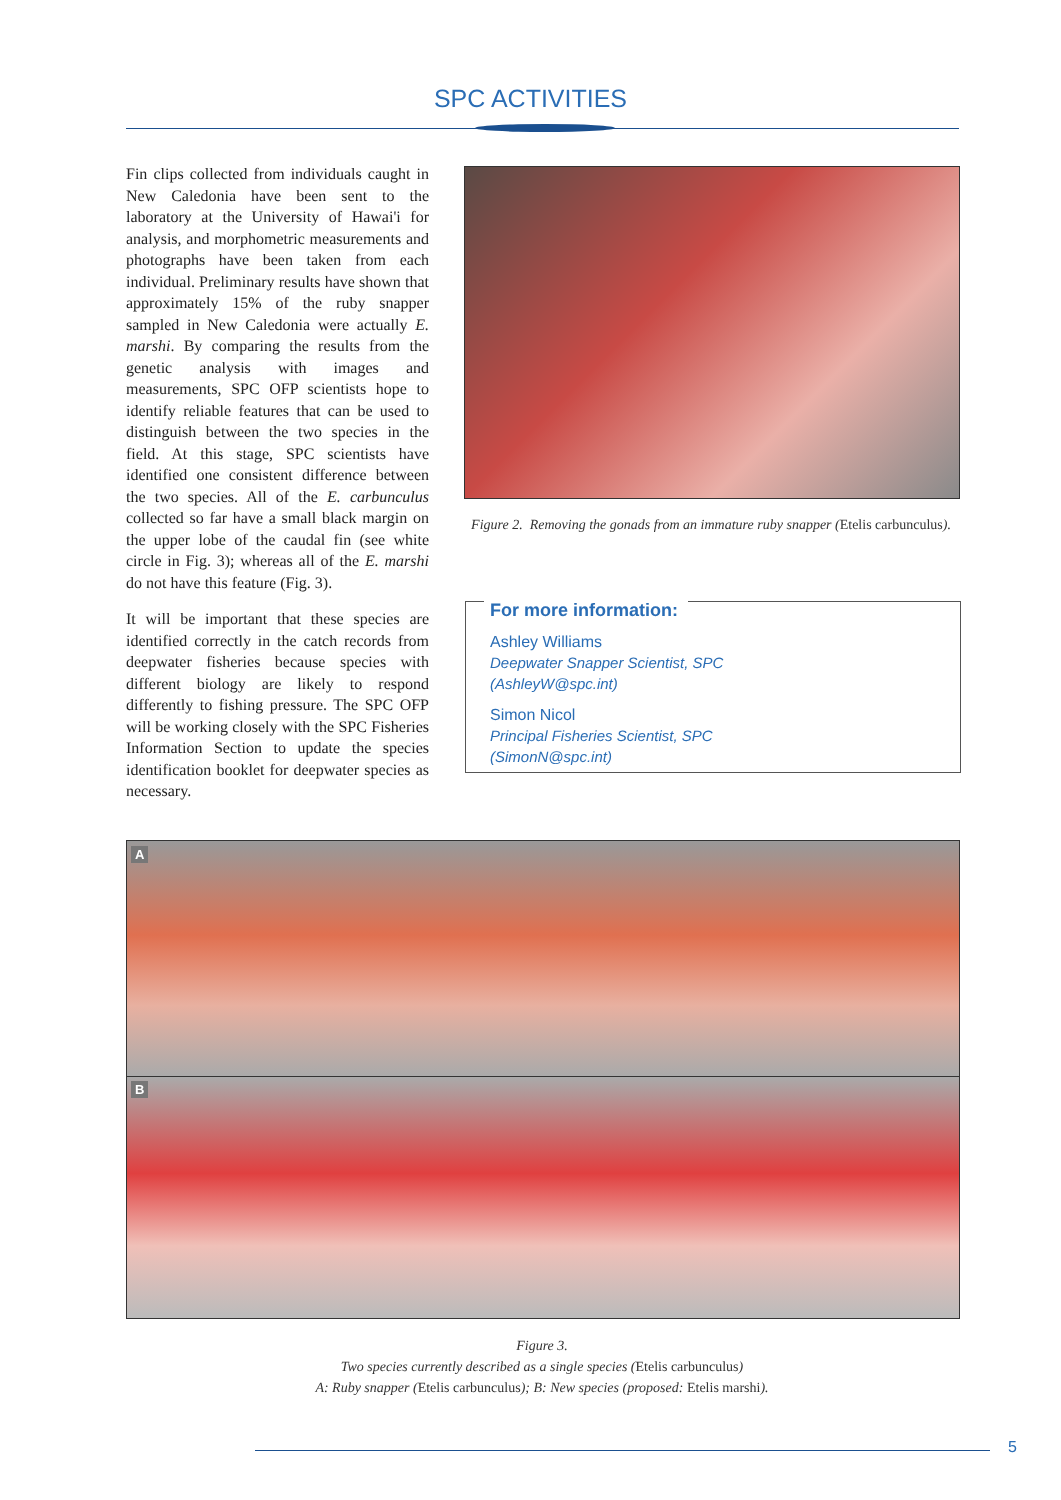SPC ACTIVITIES
Fin clips collected from individuals caught in New Caledonia have been sent to the laboratory at the University of Hawai'i for analysis, and morphometric measurements and photographs have been taken from each individual. Preliminary results have shown that approximately 15% of the ruby snapper sampled in New Caledonia were actually E. marshi. By comparing the results from the genetic analysis with images and measurements, SPC OFP scientists hope to identify reliable features that can be used to distinguish between the two species in the field. At this stage, SPC scientists have identified one consistent difference between the two species. All of the E. carbunculus collected so far have a small black margin on the upper lobe of the caudal fin (see white circle in Fig. 3); whereas all of the E. marshi do not have this feature (Fig. 3).
It will be important that these species are identified correctly in the catch records from deepwater fisheries because species with different biology are likely to respond differently to fishing pressure. The SPC OFP will be working closely with the SPC Fisheries Information Section to update the species identification booklet for deepwater species as necessary.
Figure 2. Removing the gonads from an immature ruby snapper (Etelis carbunculus).
For more information:
Ashley Williams
Deepwater Snapper Scientist, SPC
(AshleyW@spc.int)
Simon Nicol
Principal Fisheries Scientist, SPC
(SimonN@spc.int)
A
B
Figure 3.
Two species currently described as a single species (Etelis carbunculus)
A: Ruby snapper (Etelis carbunculus); B: New species (proposed: Etelis marshi).
5